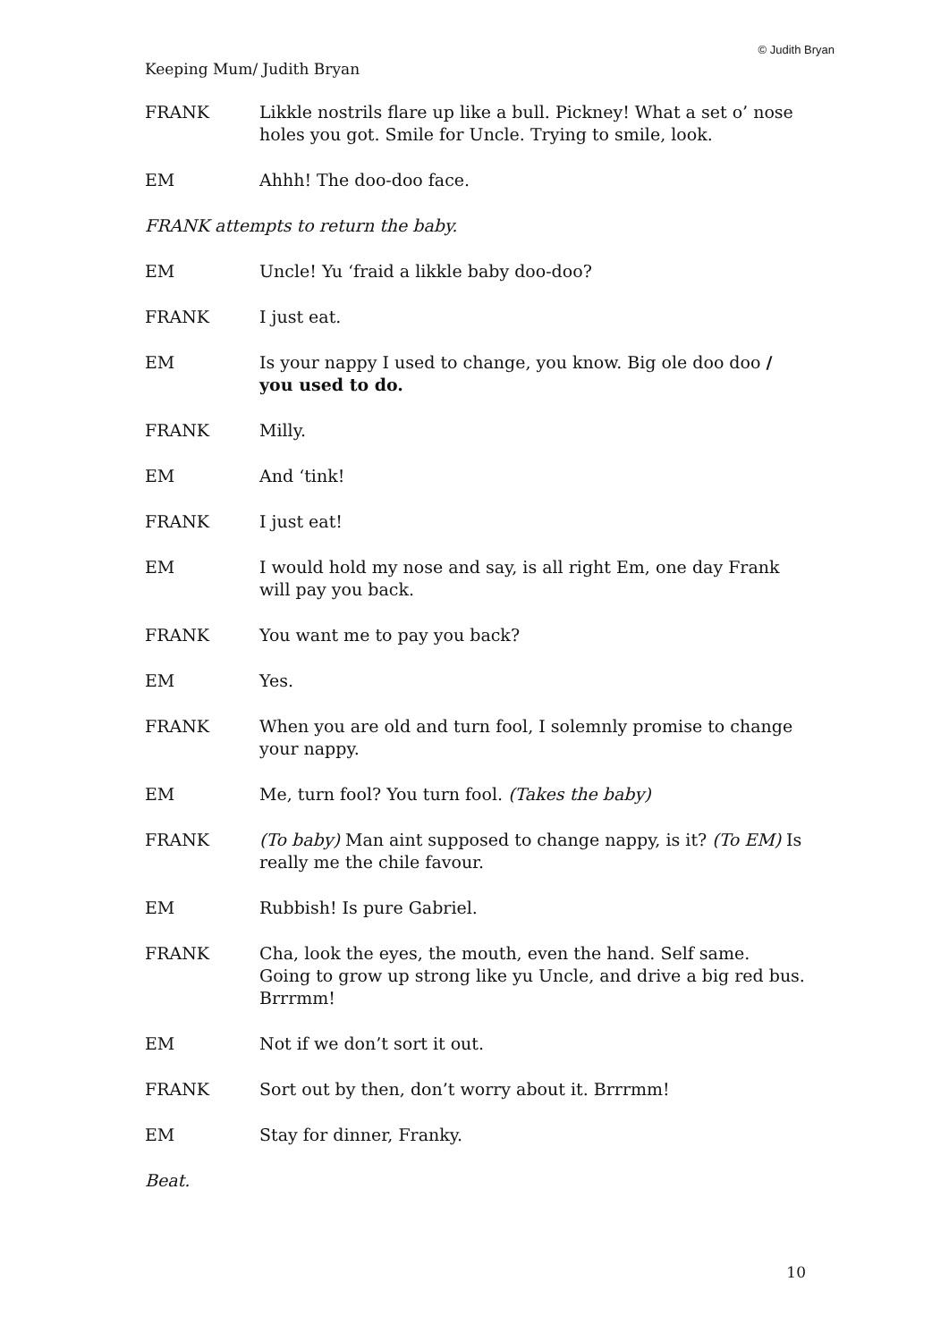© Judith Bryan
Keeping Mum/ Judith Bryan
FRANK Likkle nostrils flare up like a bull. Pickney! What a set o’ nose holes you got. Smile for Uncle. Trying to smile, look.
EM Ahhh! The doo-doo face.
FRANK attempts to return the baby.
EM Uncle! Yu ‘fraid a likkle baby doo-doo?
FRANK I just eat.
EM Is your nappy I used to change, you know. Big ole doo doo / you used to do.
FRANK Milly.
EM And ‘tink!
FRANK I just eat!
EM I would hold my nose and say, is all right Em, one day Frank will pay you back.
FRANK You want me to pay you back?
EM Yes.
FRANK When you are old and turn fool, I solemnly promise to change your nappy.
EM Me, turn fool? You turn fool. (Takes the baby)
FRANK (To baby) Man aint supposed to change nappy, is it? (To EM) Is really me the chile favour.
EM Rubbish! Is pure Gabriel.
FRANK Cha, look the eyes, the mouth, even the hand. Self same. Going to grow up strong like yu Uncle, and drive a big red bus. Brrrmm!
EM Not if we don’t sort it out.
FRANK Sort out by then, don’t worry about it. Brrrmm!
EM Stay for dinner, Franky.
Beat.
10